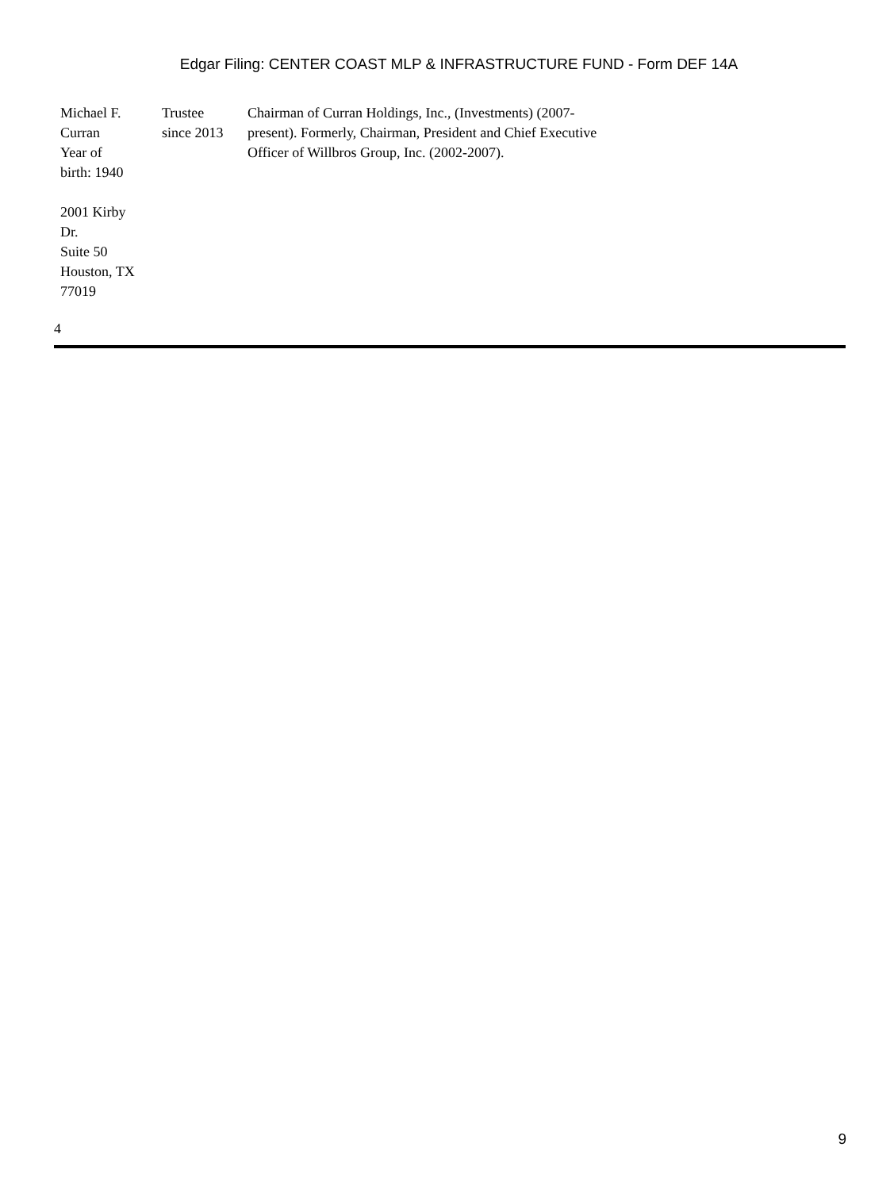Edgar Filing: CENTER COAST MLP & INFRASTRUCTURE FUND - Form DEF 14A
| Michael F. Curran Year of birth: 1940 2001 Kirby Dr. Suite 50 Houston, TX 77019 | Trustee since 2013 | Chairman of Curran Holdings, Inc., (Investments) (2007-present). Formerly, Chairman, President and Chief Executive Officer of Willbros Group, Inc. (2002-2007). |
4
9